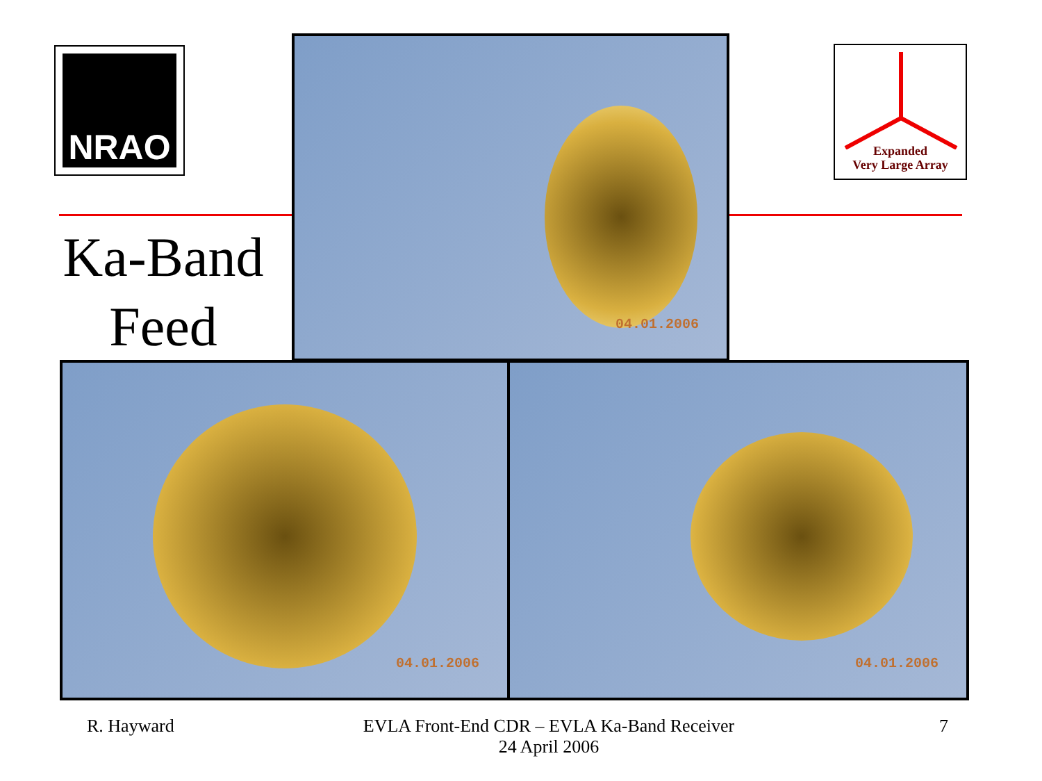NRAO
Expanded
Very Large Array
Ka-Band
Feed
04.01.2006
04.01.2006 04.01.2006
R. Hayward
EVLA Front-End CDR – EVLA Ka-Band Receiver
24 April 2006
7